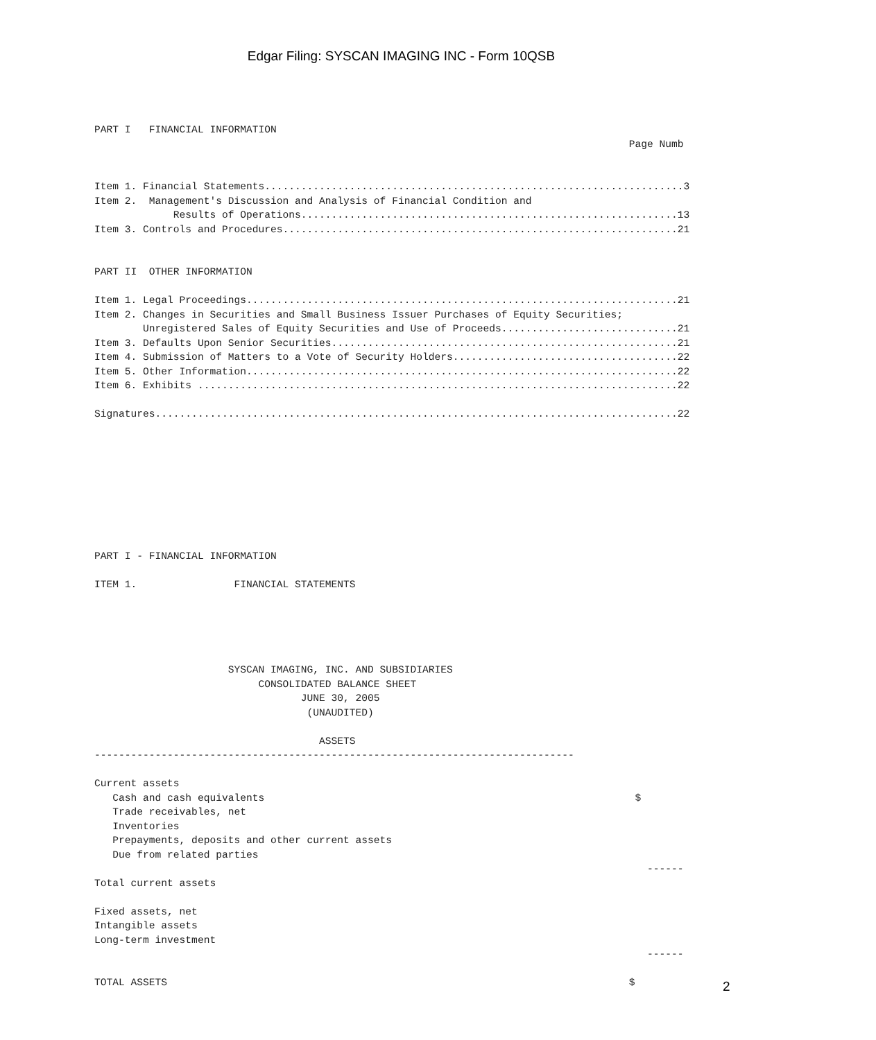Edgar Filing: SYSCAN IMAGING INC - Form 10QSB
PART I   FINANCIAL INFORMATION
                                                                                        Page Numb


Item 1. Financial Statements.....................................................................3
Item 2.  Management's Discussion and Analysis of Financial Condition and
             Results of Operations..............................................................13
Item 3. Controls and Procedures.................................................................21


PART II  OTHER INFORMATION

Item 1. Legal Proceedings.......................................................................21
Item 2. Changes in Securities and Small Business Issuer Purchases of Equity Securities;
        Unregistered Sales of Equity Securities and Use of Proceeds.............................21
Item 3. Defaults Upon Senior Securities.........................................................21
Item 4. Submission of Matters to a Vote of Security Holders.....................................22
Item 5. Other Information.......................................................................22
Item 6. Exhibits ...............................................................................22

Signatures......................................................................................22









PART I - FINANCIAL INFORMATION

ITEM 1.                FINANCIAL STATEMENTS





                      SYSCAN IMAGING, INC. AND SUBSIDIARIES
                           CONSOLIDATED BALANCE SHEET
                                  JUNE 30, 2005
                                   (UNAUDITED)

                                     ASSETS
-------------------------------------------------------------------------------

Current assets
   Cash and cash equivalents                                                             $
   Trade receivables, net
   Inventories
   Prepayments, deposits and other current assets
   Due from related parties
                                                                                           ------
Total current assets

Fixed assets, net
Intangible assets
Long-term investment
                                                                                           ------

TOTAL ASSETS                                                                            $
2